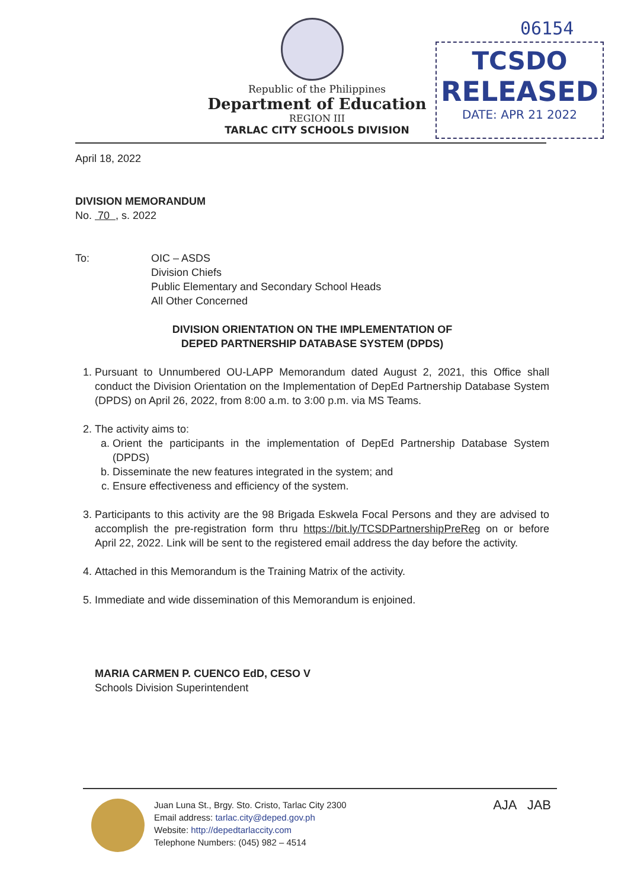Republic of the Philippines
Department of Education
REGION III
TARLAC CITY SCHOOLS DIVISION
06154
TCSDO
RELEASED
DATE: APR 21 2022
April 18, 2022
DIVISION MEMORANDUM
No. 70 , s. 2022
To: OIC – ASDS
Division Chiefs
Public Elementary and Secondary School Heads
All Other Concerned
DIVISION ORIENTATION ON THE IMPLEMENTATION OF
DEPED PARTNERSHIP DATABASE SYSTEM (DPDS)
1. Pursuant to Unnumbered OU-LAPP Memorandum dated August 2, 2021, this Office shall conduct the Division Orientation on the Implementation of DepEd Partnership Database System (DPDS) on April 26, 2022, from 8:00 a.m. to 3:00 p.m. via MS Teams.
2. The activity aims to:
a. Orient the participants in the implementation of DepEd Partnership Database System (DPDS)
b. Disseminate the new features integrated in the system; and
c. Ensure effectiveness and efficiency of the system.
3. Participants to this activity are the 98 Brigada Eskwela Focal Persons and they are advised to accomplish the pre-registration form thru https://bit.ly/TCSDPartnershipPreReg on or before April 22, 2022. Link will be sent to the registered email address the day before the activity.
4. Attached in this Memorandum is the Training Matrix of the activity.
5. Immediate and wide dissemination of this Memorandum is enjoined.
MARIA CARMEN P. CUENCO EdD, CESO V
Schools Division Superintendent
Juan Luna St., Brgy. Sto. Cristo, Tarlac City 2300
Email address: tarlac.city@deped.gov.ph
Website: http://depedtarlaccity.com
Telephone Numbers: (045) 982 – 4514
AJA JAB